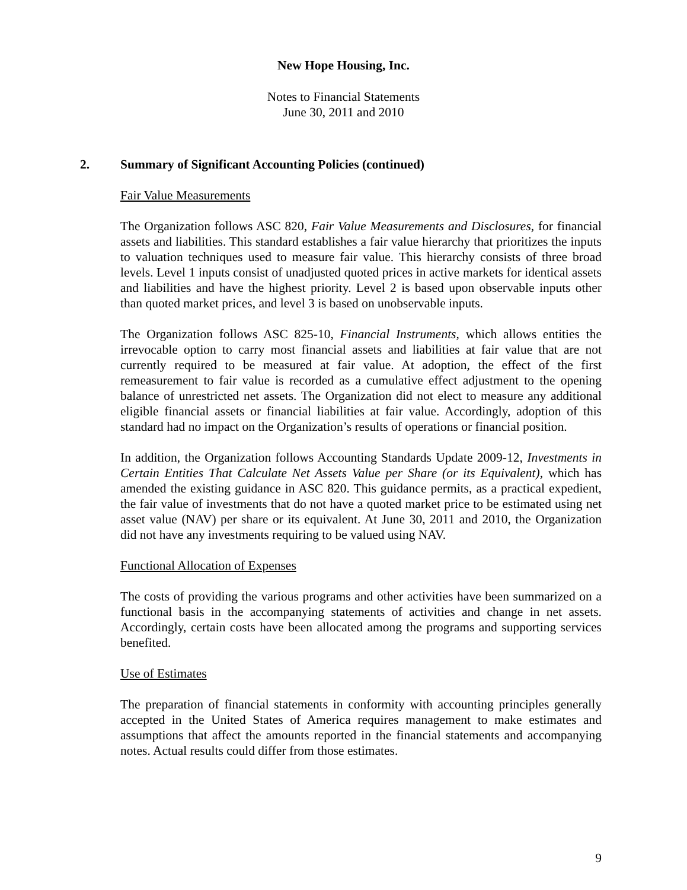New Hope Housing, Inc.
Notes to Financial Statements
June 30, 2011 and 2010
2. Summary of Significant Accounting Policies (continued)
Fair Value Measurements
The Organization follows ASC 820, Fair Value Measurements and Disclosures, for financial assets and liabilities. This standard establishes a fair value hierarchy that prioritizes the inputs to valuation techniques used to measure fair value. This hierarchy consists of three broad levels. Level 1 inputs consist of unadjusted quoted prices in active markets for identical assets and liabilities and have the highest priority. Level 2 is based upon observable inputs other than quoted market prices, and level 3 is based on unobservable inputs.
The Organization follows ASC 825-10, Financial Instruments, which allows entities the irrevocable option to carry most financial assets and liabilities at fair value that are not currently required to be measured at fair value. At adoption, the effect of the first remeasurement to fair value is recorded as a cumulative effect adjustment to the opening balance of unrestricted net assets. The Organization did not elect to measure any additional eligible financial assets or financial liabilities at fair value. Accordingly, adoption of this standard had no impact on the Organization’s results of operations or financial position.
In addition, the Organization follows Accounting Standards Update 2009-12, Investments in Certain Entities That Calculate Net Assets Value per Share (or its Equivalent), which has amended the existing guidance in ASC 820. This guidance permits, as a practical expedient, the fair value of investments that do not have a quoted market price to be estimated using net asset value (NAV) per share or its equivalent. At June 30, 2011 and 2010, the Organization did not have any investments requiring to be valued using NAV.
Functional Allocation of Expenses
The costs of providing the various programs and other activities have been summarized on a functional basis in the accompanying statements of activities and change in net assets. Accordingly, certain costs have been allocated among the programs and supporting services benefited.
Use of Estimates
The preparation of financial statements in conformity with accounting principles generally accepted in the United States of America requires management to make estimates and assumptions that affect the amounts reported in the financial statements and accompanying notes. Actual results could differ from those estimates.
9